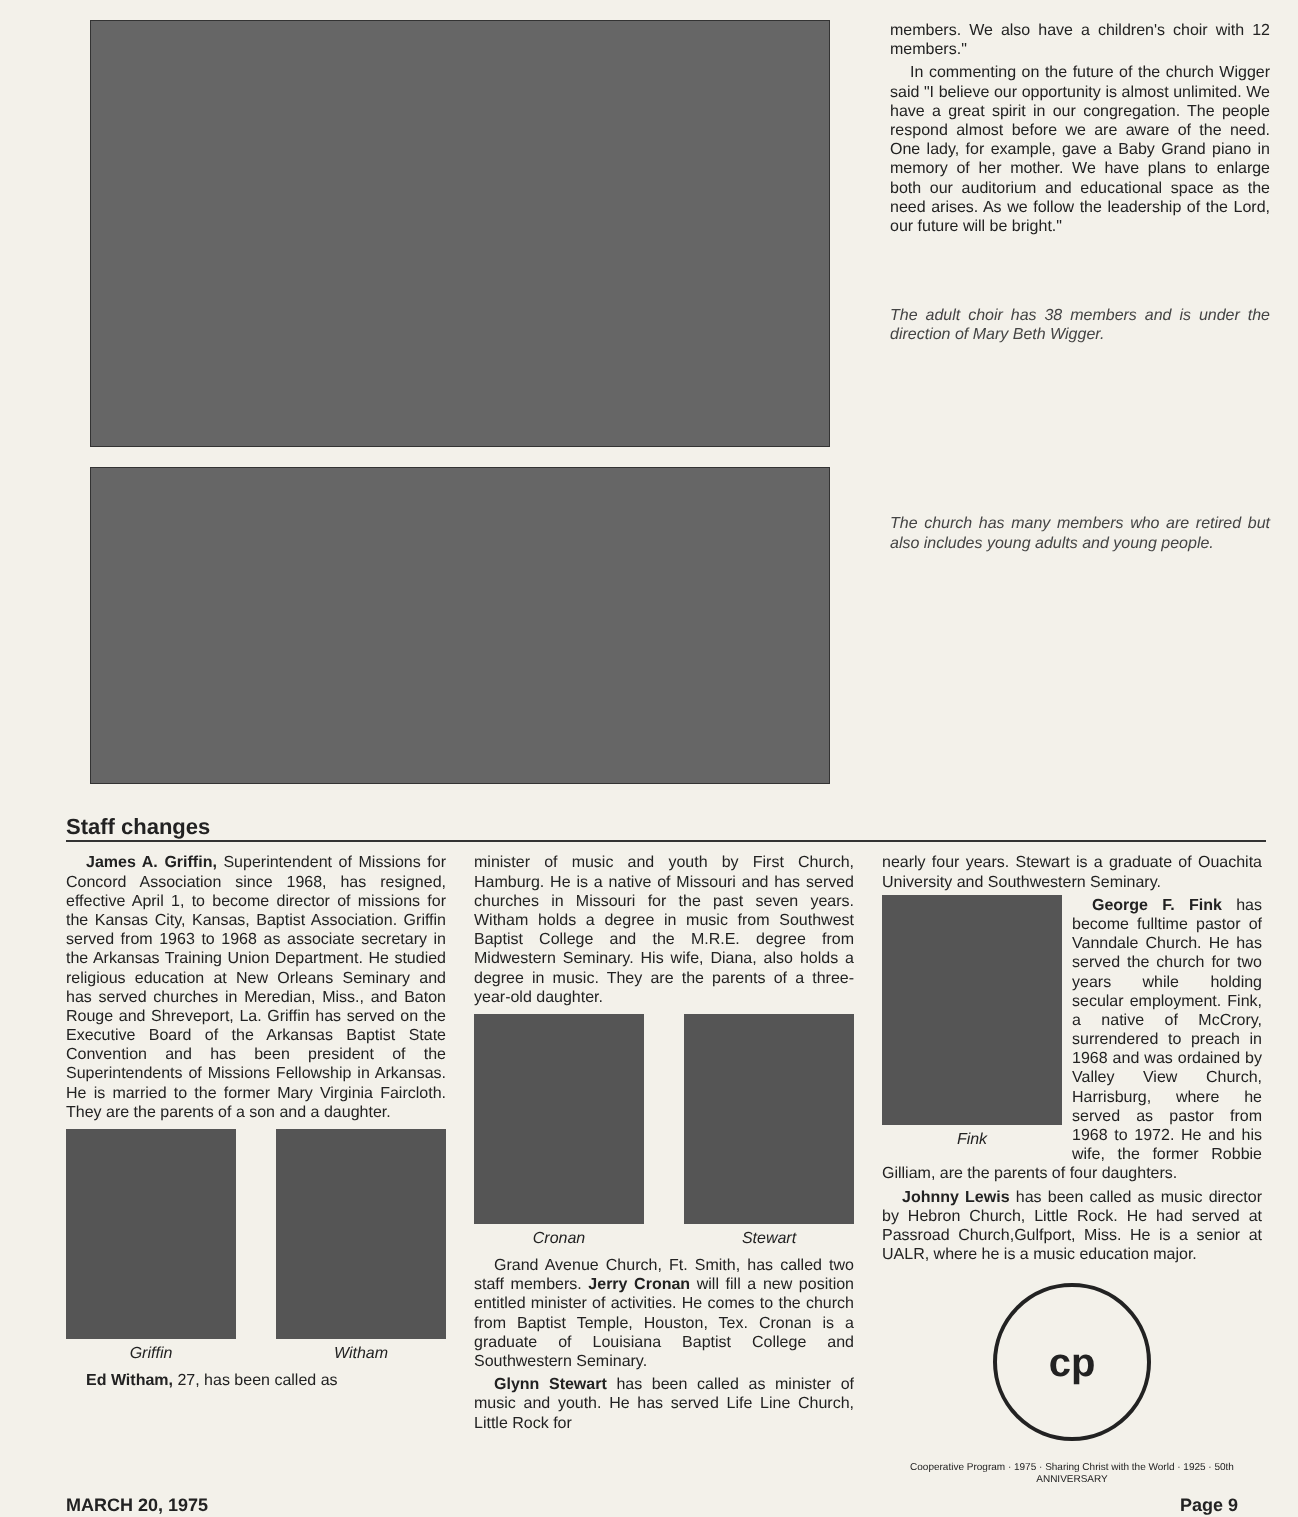members. We also have a children's choir with 12 members."
In commenting on the future of the church Wigger said "I believe our opportunity is almost unlimited. We have a great spirit in our congregation. The people respond almost before we are aware of the need. One lady, for example, gave a Baby Grand piano in memory of her mother. We have plans to enlarge both our auditorium and educational space as the need arises. As we follow the leadership of the Lord, our future will be bright."
The adult choir has 38 members and is under the direction of Mary Beth Wigger.
The church has many members who are retired but also includes young adults and young people.
Staff changes
James A. Griffin, Superintendent of Missions for Concord Association since 1968, has resigned, effective April 1, to become director of missions for the Kansas City, Kansas, Baptist Association. Griffin served from 1963 to 1968 as associate secretary in the Arkansas Training Union Department. He studied religious education at New Orleans Seminary and has served churches in Meredian, Miss., and Baton Rouge and Shreveport, La. Griffin has served on the Executive Board of the Arkansas Baptist State Convention and has been president of the Superintendents of Missions Fellowship in Arkansas. He is married to the former Mary Virginia Faircloth. They are the parents of a son and a daughter.
Griffin Witham
Ed Witham, 27, has been called as
minister of music and youth by First Church, Hamburg. He is a native of Missouri and has served churches in Missouri for the past seven years. Witham holds a degree in music from Southwest Baptist College and the M.R.E. degree from Midwestern Seminary. His wife, Diana, also holds a degree in music. They are the parents of a three-year-old daughter.
Cronan Stewart
Grand Avenue Church, Ft. Smith, has called two staff members. Jerry Cronan will fill a new position entitled minister of activities. He comes to the church from Baptist Temple, Houston, Tex. Cronan is a graduate of Louisiana Baptist College and Southwestern Seminary.
Glynn Stewart has been called as minister of music and youth. He has served Life Line Church, Little Rock for
nearly four years. Stewart is a graduate of Ouachita University and Southwestern Seminary.
Fink
George F. Fink has become fulltime pastor of Vanndale Church. He has served the church for two years while holding secular employment. Fink, a native of McCrory, surrendered to preach in 1968 and was ordained by Valley View Church, Harrisburg, where he served as pastor from 1968 to 1972. He and his wife, the former Robbie Gilliam, are the parents of four daughters.
Johnny Lewis has been called as music director by Hebron Church, Little Rock. He had served at Passroad Church,Gulfport, Miss. He is a senior at UALR, where he is a music education major.
cp
Cooperative Program · 1975 · Sharing Christ with the World · 1925 · 50th ANNIVERSARY
MARCH 20, 1975 Page 9